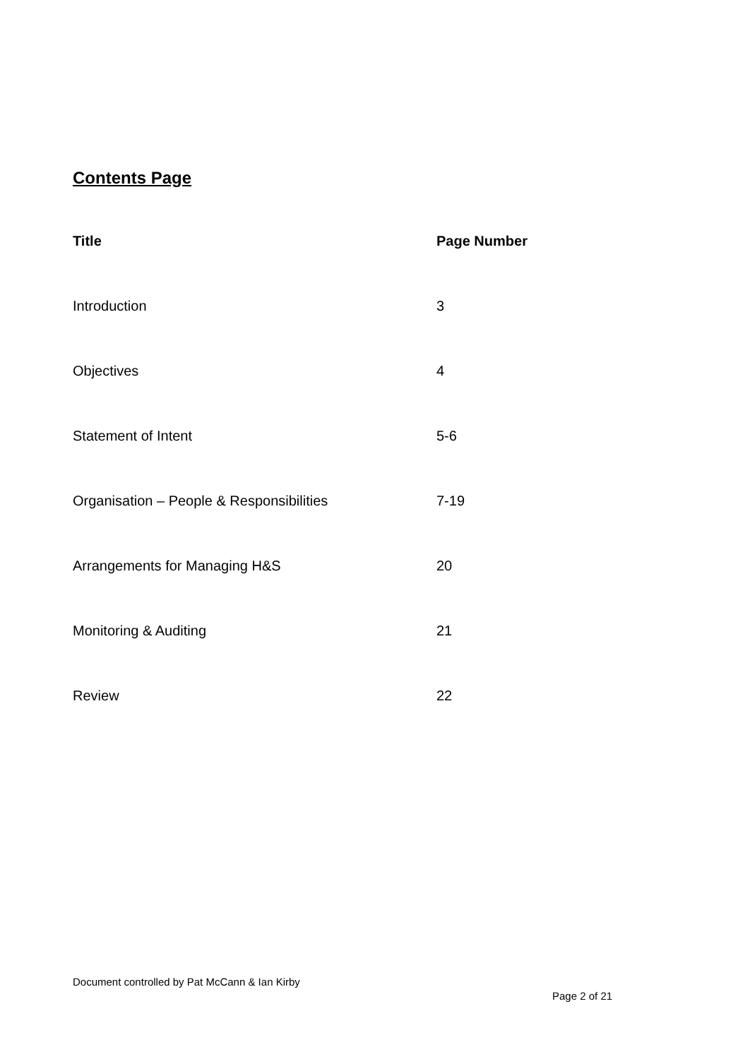Contents Page
| Title | Page Number |
| --- | --- |
| Introduction | 3 |
| Objectives | 4 |
| Statement of Intent | 5-6 |
| Organisation – People & Responsibilities | 7-19 |
| Arrangements for Managing H&S | 20 |
| Monitoring & Auditing | 21 |
| Review | 22 |
Document controlled by Pat McCann & Ian Kirby
Page 2 of 21